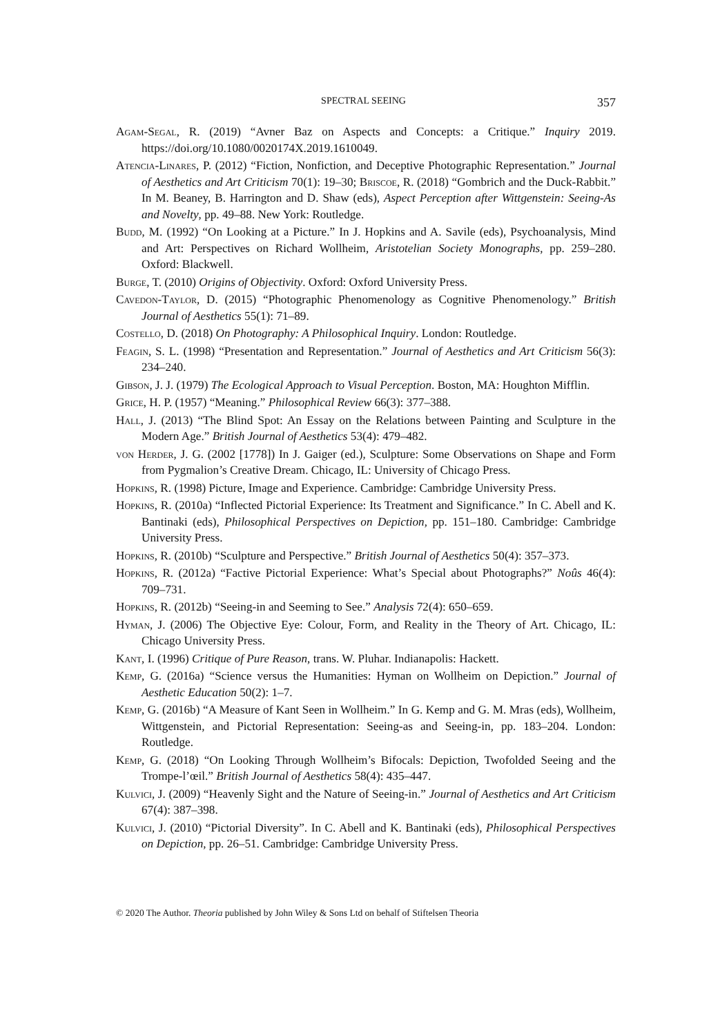SPECTRAL SEEING 357
Agam-Segal, R. (2019) “Avner Baz on Aspects and Concepts: a Critique.” Inquiry 2019. https://doi.org/10.1080/0020174X.2019.1610049.
Atencia-Linares, P. (2012) “Fiction, Nonfiction, and Deceptive Photographic Representation.” Journal of Aesthetics and Art Criticism 70(1): 19–30; Briscoe, R. (2018) “Gombrich and the Duck-Rabbit.” In M. Beaney, B. Harrington and D. Shaw (eds), Aspect Perception after Wittgenstein: Seeing-As and Novelty, pp. 49–88. New York: Routledge.
Budd, M. (1992) “On Looking at a Picture.” In J. Hopkins and A. Savile (eds), Psychoanalysis, Mind and Art: Perspectives on Richard Wollheim, Aristotelian Society Monographs, pp. 259–280. Oxford: Blackwell.
Burge, T. (2010) Origins of Objectivity. Oxford: Oxford University Press.
Cavedon-Taylor, D. (2015) “Photographic Phenomenology as Cognitive Phenomenology.” British Journal of Aesthetics 55(1): 71–89.
Costello, D. (2018) On Photography: A Philosophical Inquiry. London: Routledge.
Feagin, S. L. (1998) “Presentation and Representation.” Journal of Aesthetics and Art Criticism 56(3): 234–240.
Gibson, J. J. (1979) The Ecological Approach to Visual Perception. Boston, MA: Houghton Mifflin.
Grice, H. P. (1957) “Meaning.” Philosophical Review 66(3): 377–388.
Hall, J. (2013) “The Blind Spot: An Essay on the Relations between Painting and Sculpture in the Modern Age.” British Journal of Aesthetics 53(4): 479–482.
von Herder, J. G. (2002 [1778]) In J. Gaiger (ed.), Sculpture: Some Observations on Shape and Form from Pygmalion’s Creative Dream. Chicago, IL: University of Chicago Press.
Hopkins, R. (1998) Picture, Image and Experience. Cambridge: Cambridge University Press.
Hopkins, R. (2010a) “Inflected Pictorial Experience: Its Treatment and Significance.” In C. Abell and K. Bantinaki (eds), Philosophical Perspectives on Depiction, pp. 151–180. Cambridge: Cambridge University Press.
Hopkins, R. (2010b) “Sculpture and Perspective.” British Journal of Aesthetics 50(4): 357–373.
Hopkins, R. (2012a) “Factive Pictorial Experience: What’s Special about Photographs?” Noûs 46(4): 709–731.
Hopkins, R. (2012b) “Seeing-in and Seeming to See.” Analysis 72(4): 650–659.
Hyman, J. (2006) The Objective Eye: Colour, Form, and Reality in the Theory of Art. Chicago, IL: Chicago University Press.
Kant, I. (1996) Critique of Pure Reason, trans. W. Pluhar. Indianapolis: Hackett.
Kemp, G. (2016a) “Science versus the Humanities: Hyman on Wollheim on Depiction.” Journal of Aesthetic Education 50(2): 1–7.
Kemp, G. (2016b) “A Measure of Kant Seen in Wollheim.” In G. Kemp and G. M. Mras (eds), Wollheim, Wittgenstein, and Pictorial Representation: Seeing-as and Seeing-in, pp. 183–204. London: Routledge.
Kemp, G. (2018) “On Looking Through Wollheim’s Bifocals: Depiction, Twofolded Seeing and the Trompe-l’œil.” British Journal of Aesthetics 58(4): 435–447.
Kulvici, J. (2009) “Heavenly Sight and the Nature of Seeing-in.” Journal of Aesthetics and Art Criticism 67(4): 387–398.
Kulvici, J. (2010) “Pictorial Diversity”. In C. Abell and K. Bantinaki (eds), Philosophical Perspectives on Depiction, pp. 26–51. Cambridge: Cambridge University Press.
© 2020 The Author. Theoria published by John Wiley & Sons Ltd on behalf of Stiftelsen Theoria